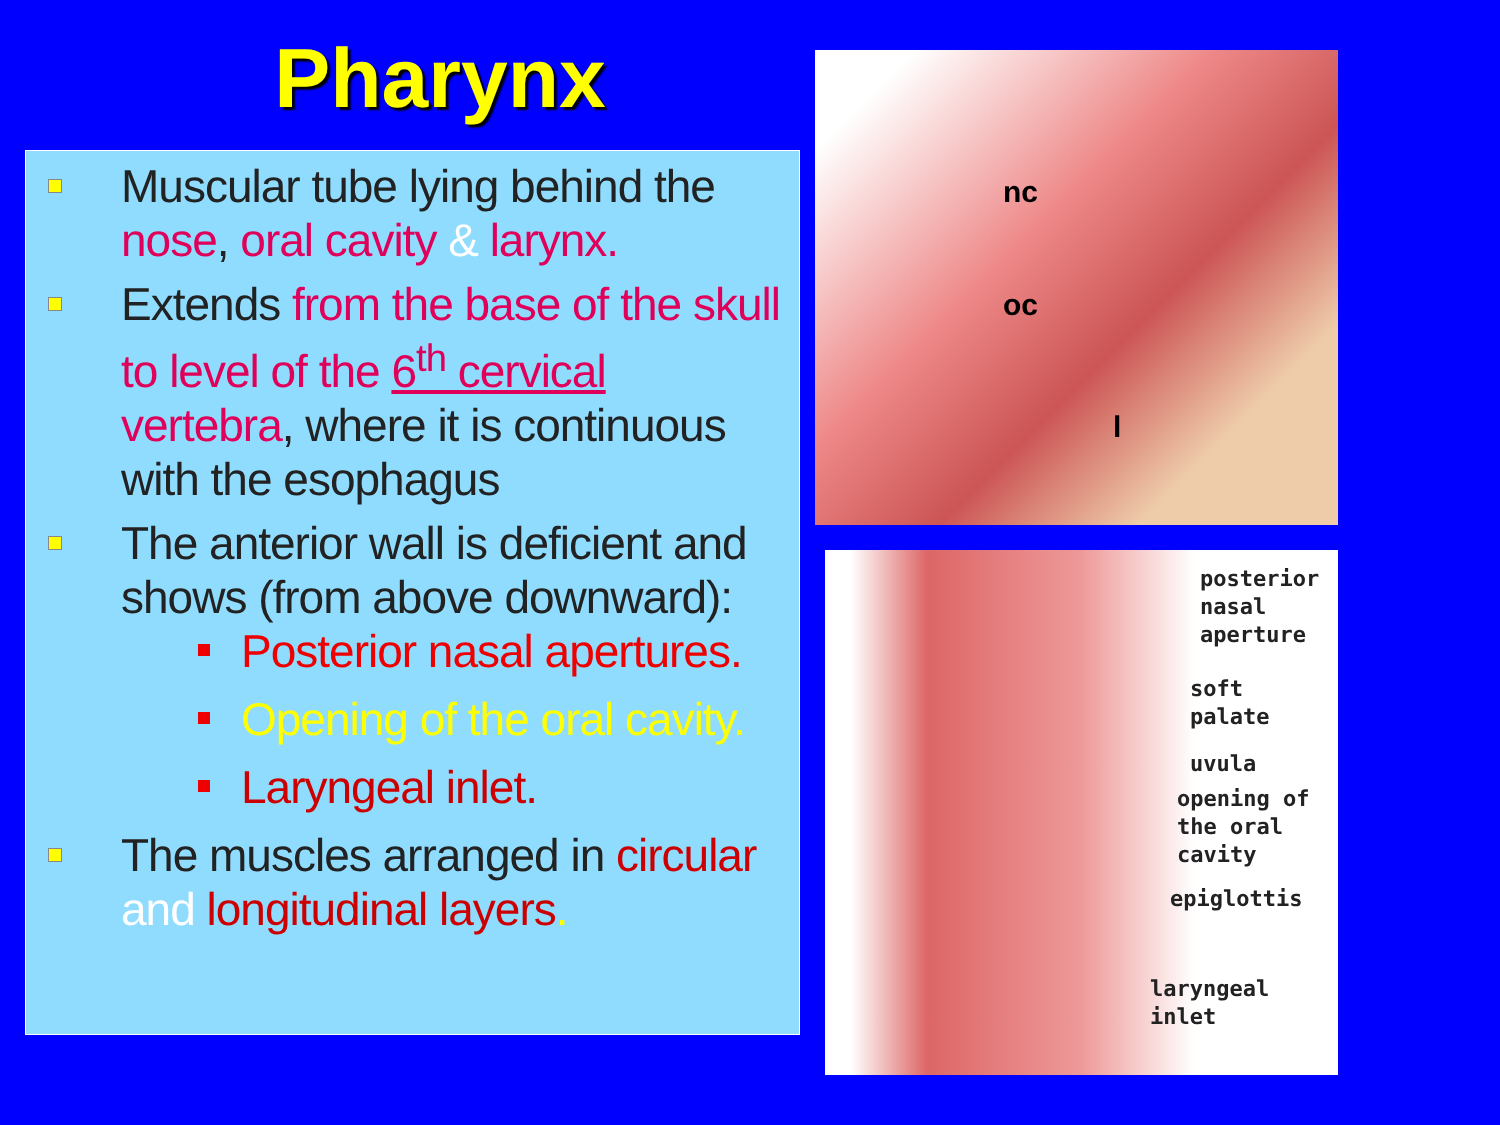Pharynx
Muscular tube lying behind the nose, oral cavity & larynx.
Extends from the base of the skull to level of the 6<sup>th</sup> cervical vertebra, where it is continuous with the esophagus
The anterior wall is deficient and shows (from above downward):
Posterior nasal apertures.
Opening of the oral cavity.
Laryngeal inlet.
The muscles arranged in circular and longitudinal layers.
nc
oc
l
posterior
nasal
aperture
soft
palate
uvula
opening of
the oral
cavity
epiglottis
laryngeal
inlet